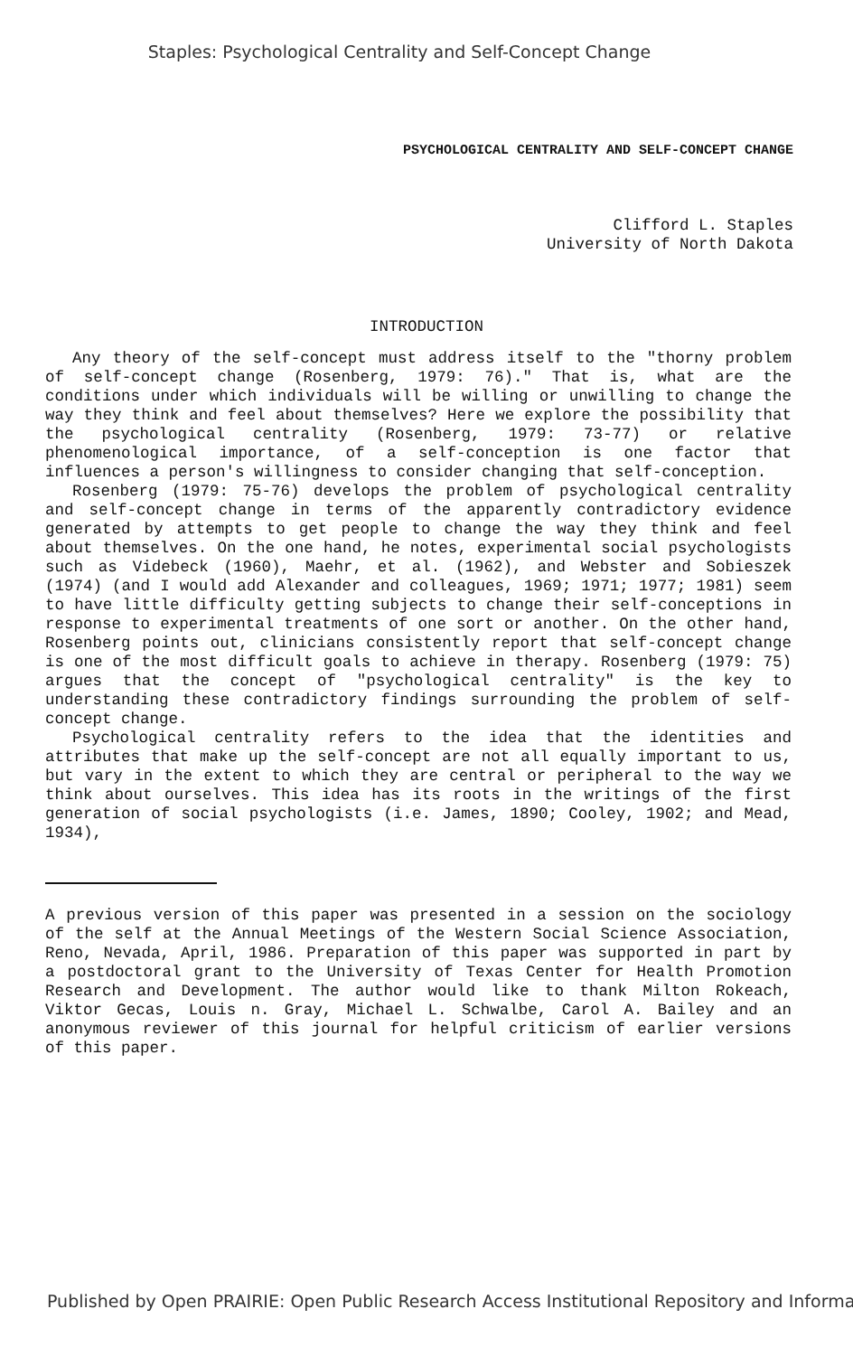Staples: Psychological Centrality and Self-Concept Change
PSYCHOLOGICAL CENTRALITY AND SELF-CONCEPT CHANGE
Clifford L. Staples
University of North Dakota
INTRODUCTION
Any theory of the self-concept must address itself to the "thorny problem of self-concept change (Rosenberg, 1979: 76)." That is, what are the conditions under which individuals will be willing or unwilling to change the way they think and feel about themselves? Here we explore the possibility that the psychological centrality (Rosenberg, 1979: 73-77) or relative phenomenological importance, of a self-conception is one factor that influences a person's willingness to consider changing that self-conception.
Rosenberg (1979: 75-76) develops the problem of psychological centrality and self-concept change in terms of the apparently contradictory evidence generated by attempts to get people to change the way they think and feel about themselves. On the one hand, he notes, experimental social psychologists such as Videbeck (1960), Maehr, et al. (1962), and Webster and Sobieszek (1974) (and I would add Alexander and colleagues, 1969; 1971; 1977; 1981) seem to have little difficulty getting subjects to change their self-conceptions in response to experimental treatments of one sort or another. On the other hand, Rosenberg points out, clinicians consistently report that self-concept change is one of the most difficult goals to achieve in therapy. Rosenberg (1979: 75) argues that the concept of "psychological centrality" is the key to understanding these contradictory findings surrounding the problem of self-concept change.
Psychological centrality refers to the idea that the identities and attributes that make up the self-concept are not all equally important to us, but vary in the extent to which they are central or peripheral to the way we think about ourselves. This idea has its roots in the writings of the first generation of social psychologists (i.e. James, 1890; Cooley, 1902; and Mead, 1934),
A previous version of this paper was presented in a session on the sociology of the self at the Annual Meetings of the Western Social Science Association, Reno, Nevada, April, 1986. Preparation of this paper was supported in part by a postdoctoral grant to the University of Texas Center for Health Promotion Research and Development. The author would like to thank Milton Rokeach, Viktor Gecas, Louis n. Gray, Michael L. Schwalbe, Carol A. Bailey and an anonymous reviewer of this journal for helpful criticism of earlier versions of this paper.
Published by Open PRAIRIE: Open Public Research Access Institutional Repository and Informa